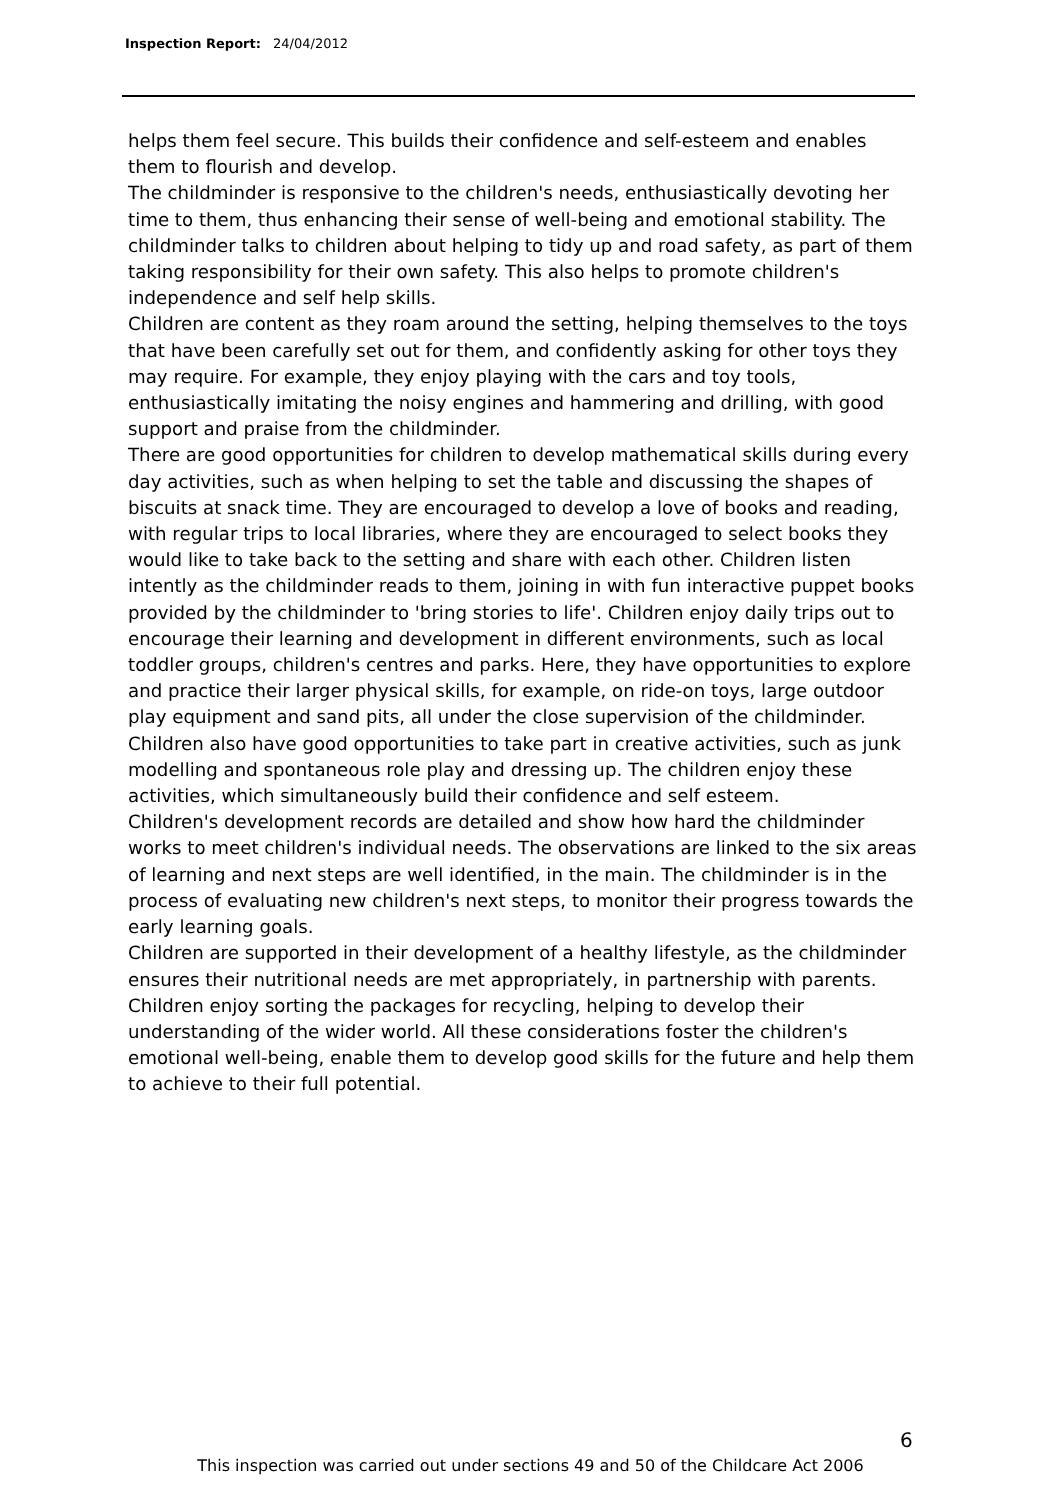Inspection Report: 24/04/2012
helps them feel secure. This builds their confidence and self-esteem and enables them to flourish and develop.
The childminder is responsive to the children's needs, enthusiastically devoting her time to them, thus enhancing their sense of well-being and emotional stability. The childminder talks to children about helping to tidy up and road safety, as part of them taking responsibility for their own safety. This also helps to promote children's independence and self help skills.
Children are content as they roam around the setting, helping themselves to the toys that have been carefully set out for them, and confidently asking for other toys they may require. For example, they enjoy playing with the cars and toy tools, enthusiastically imitating the noisy engines and hammering and drilling, with good support and praise from the childminder.
There are good opportunities for children to develop mathematical skills during every day activities, such as when helping to set the table and discussing the shapes of biscuits at snack time. They are encouraged to develop a love of books and reading, with regular trips to local libraries, where they are encouraged to select books they would like to take back to the setting and share with each other. Children listen intently as the childminder reads to them, joining in with fun interactive puppet books provided by the childminder to 'bring stories to life'. Children enjoy daily trips out to encourage their learning and development in different environments, such as local toddler groups, children's centres and parks. Here, they have opportunities to explore and practice their larger physical skills, for example, on ride-on toys, large outdoor play equipment and sand pits, all under the close supervision of the childminder. Children also have good opportunities to take part in creative activities, such as junk modelling and spontaneous role play and dressing up. The children enjoy these activities, which simultaneously build their confidence and self esteem.
Children's development records are detailed and show how hard the childminder works to meet children's individual needs. The observations are linked to the six areas of learning and next steps are well identified, in the main. The childminder is in the process of evaluating new children's next steps, to monitor their progress towards the early learning goals.
Children are supported in their development of a healthy lifestyle, as the childminder ensures their nutritional needs are met appropriately, in partnership with parents. Children enjoy sorting the packages for recycling, helping to develop their understanding of the wider world. All these considerations foster the children's emotional well-being, enable them to develop good skills for the future and help them to achieve to their full potential.
6
This inspection was carried out under sections 49 and 50 of the Childcare Act 2006